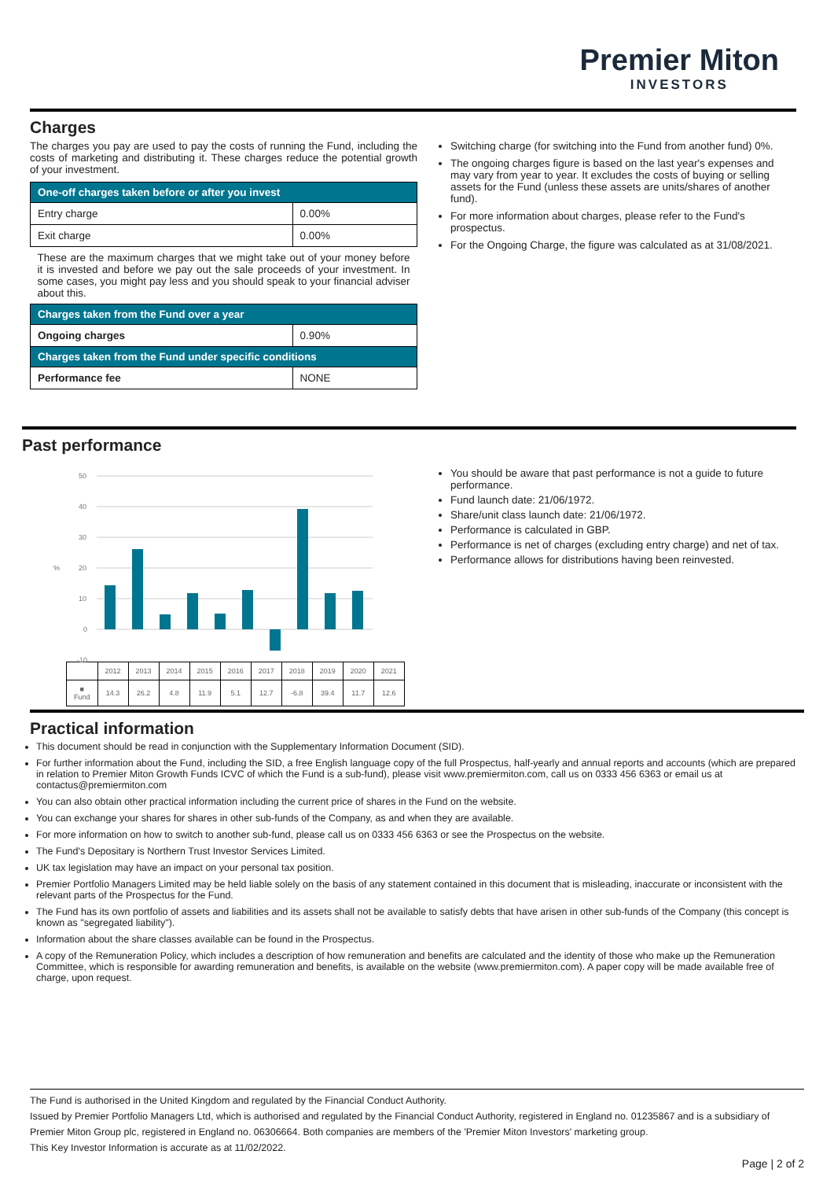Premier Miton
INVESTORS
Charges
The charges you pay are used to pay the costs of running the Fund, including the costs of marketing and distributing it. These charges reduce the potential growth of your investment.
| One-off charges taken before or after you invest | |
| --- | --- |
| Entry charge | 0.00% |
| Exit charge | 0.00% |
| These are the maximum charges that we might take out of your money before it is invested and before we pay out the sale proceeds of your investment. In some cases, you might pay less and you should speak to your financial adviser about this. | |
| Charges taken from the Fund over a year | |
| Ongoing charges | 0.90% |
| Charges taken from the Fund under specific conditions | |
| Performance fee | NONE |
Switching charge (for switching into the Fund from another fund) 0%.
The ongoing charges figure is based on the last year's expenses and may vary from year to year. It excludes the costs of buying or selling assets for the Fund (unless these assets are units/shares of another fund).
For more information about charges, please refer to the Fund's prospectus.
For the Ongoing Charge, the figure was calculated as at 31/08/2021.
Past performance
50
40
30
20
10
0
-10
%
| | 2012 | 2013 | 2014 | 2015 | 2016 | 2017 | 2018 | 2019 | 2020 | 2021 |
| ■ Fund | 14.3 | 26.2 | 4.8 | 11.9 | 5.1 | 12.7 | -6.8 | 39.4 | 11.7 | 12.6 |
You should be aware that past performance is not a guide to future performance.
Fund launch date: 21/06/1972.
Share/unit class launch date: 21/06/1972.
Performance is calculated in GBP.
Performance is net of charges (excluding entry charge) and net of tax.
Performance allows for distributions having been reinvested.
Practical information
This document should be read in conjunction with the Supplementary Information Document (SID).
For further information about the Fund, including the SID, a free English language copy of the full Prospectus, half-yearly and annual reports and accounts (which are prepared in relation to Premier Miton Growth Funds ICVC of which the Fund is a sub-fund), please visit www.premiermiton.com, call us on 0333 456 6363 or email us at contactus@premiermiton.com
You can also obtain other practical information including the current price of shares in the Fund on the website.
You can exchange your shares for shares in other sub-funds of the Company, as and when they are available.
For more information on how to switch to another sub-fund, please call us on 0333 456 6363 or see the Prospectus on the website.
The Fund's Depositary is Northern Trust Investor Services Limited.
UK tax legislation may have an impact on your personal tax position.
Premier Portfolio Managers Limited may be held liable solely on the basis of any statement contained in this document that is misleading, inaccurate or inconsistent with the relevant parts of the Prospectus for the Fund.
The Fund has its own portfolio of assets and liabilities and its assets shall not be available to satisfy debts that have arisen in other sub-funds of the Company (this concept is known as "segregated liability").
Information about the share classes available can be found in the Prospectus.
A copy of the Remuneration Policy, which includes a description of how remuneration and benefits are calculated and the identity of those who make up the Remuneration Committee, which is responsible for awarding remuneration and benefits, is available on the website (www.premiermiton.com). A paper copy will be made available free of charge, upon request.
The Fund is authorised in the United Kingdom and regulated by the Financial Conduct Authority.
Issued by Premier Portfolio Managers Ltd, which is authorised and regulated by the Financial Conduct Authority, registered in England no. 01235867 and is a subsidiary of Premier Miton Group plc, registered in England no. 06306664. Both companies are members of the 'Premier Miton Investors' marketing group.
This Key Investor Information is accurate as at 11/02/2022.
Page | 2 of 2